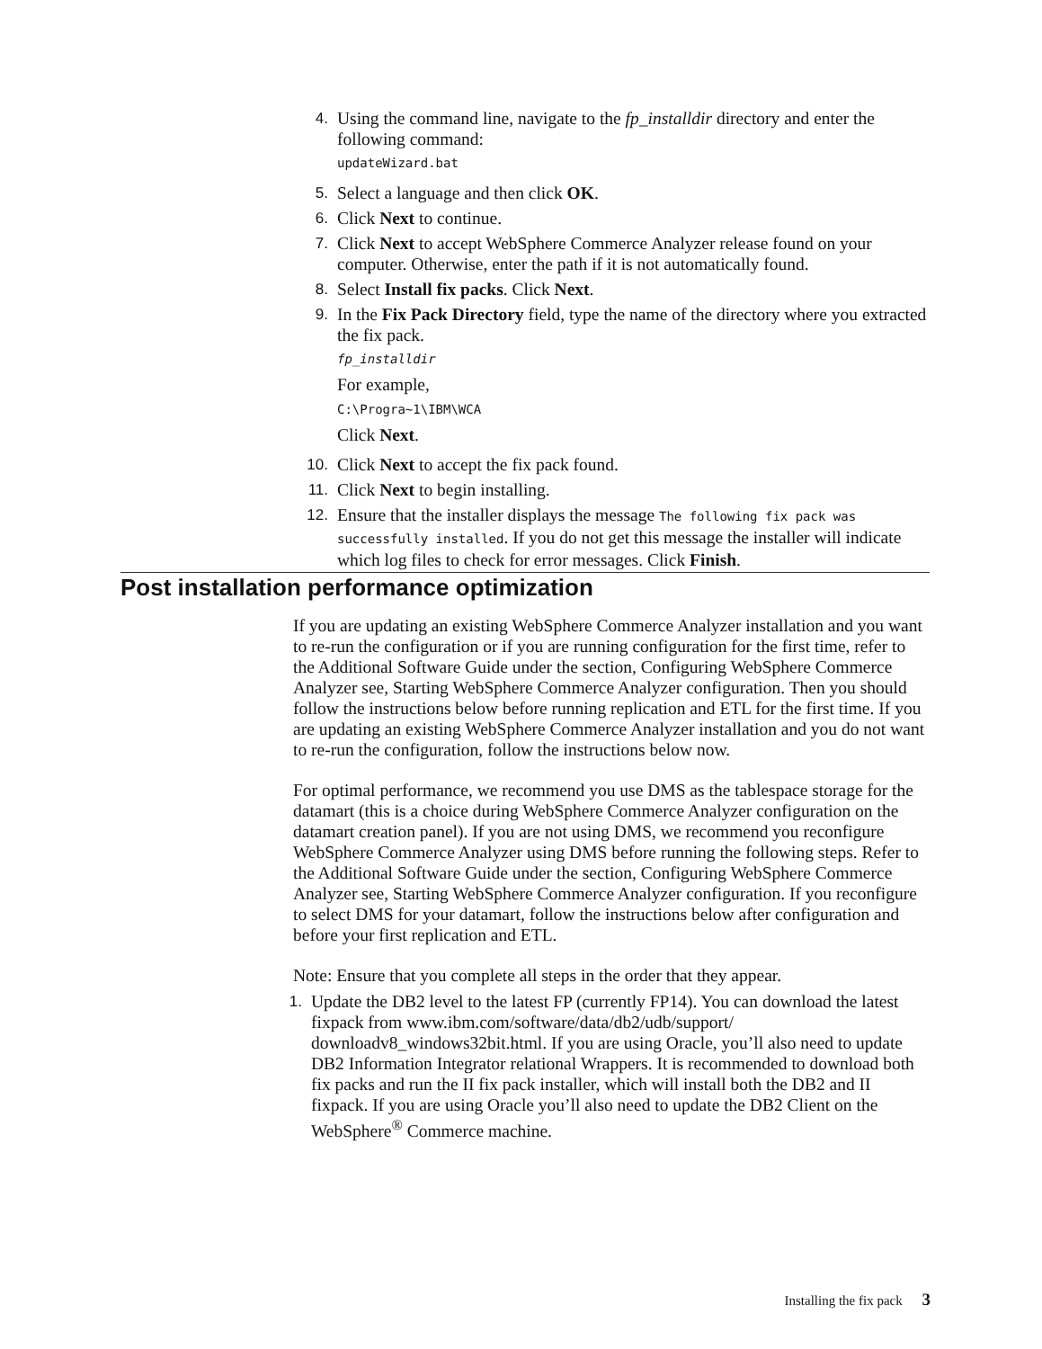4. Using the command line, navigate to the fp_installdir directory and enter the following command:
updateWizard.bat
5. Select a language and then click OK.
6. Click Next to continue.
7. Click Next to accept WebSphere Commerce Analyzer release found on your computer. Otherwise, enter the path if it is not automatically found.
8. Select Install fix packs. Click Next.
9. In the Fix Pack Directory field, type the name of the directory where you extracted the fix pack.
fp_installdir
For example,
C:\Progra~1\IBM\WCA
Click Next.
10. Click Next to accept the fix pack found.
11. Click Next to begin installing.
12. Ensure that the installer displays the message The following fix pack was successfully installed. If you do not get this message the installer will indicate which log files to check for error messages. Click Finish.
Post installation performance optimization
If you are updating an existing WebSphere Commerce Analyzer installation and you want to re-run the configuration or if you are running configuration for the first time, refer to the Additional Software Guide under the section, Configuring WebSphere Commerce Analyzer see, Starting WebSphere Commerce Analyzer configuration. Then you should follow the instructions below before running replication and ETL for the first time. If you are updating an existing WebSphere Commerce Analyzer installation and you do not want to re-run the configuration, follow the instructions below now.
For optimal performance, we recommend you use DMS as the tablespace storage for the datamart (this is a choice during WebSphere Commerce Analyzer configuration on the datamart creation panel). If you are not using DMS, we recommend you reconfigure WebSphere Commerce Analyzer using DMS before running the following steps. Refer to the Additional Software Guide under the section, Configuring WebSphere Commerce Analyzer see, Starting WebSphere Commerce Analyzer configuration. If you reconfigure to select DMS for your datamart, follow the instructions below after configuration and before your first replication and ETL.
Note: Ensure that you complete all steps in the order that they appear.
1. Update the DB2 level to the latest FP (currently FP14). You can download the latest fixpack from www.ibm.com/software/data/db2/udb/support/ downloadv8_windows32bit.html. If you are using Oracle, you’ll also need to update DB2 Information Integrator relational Wrappers. It is recommended to download both fix packs and run the II fix pack installer, which will install both the DB2 and II fixpack. If you are using Oracle you’ll also need to update the DB2 Client on the WebSphere<sup>®</sup> Commerce machine.
Installing the fix pack 3